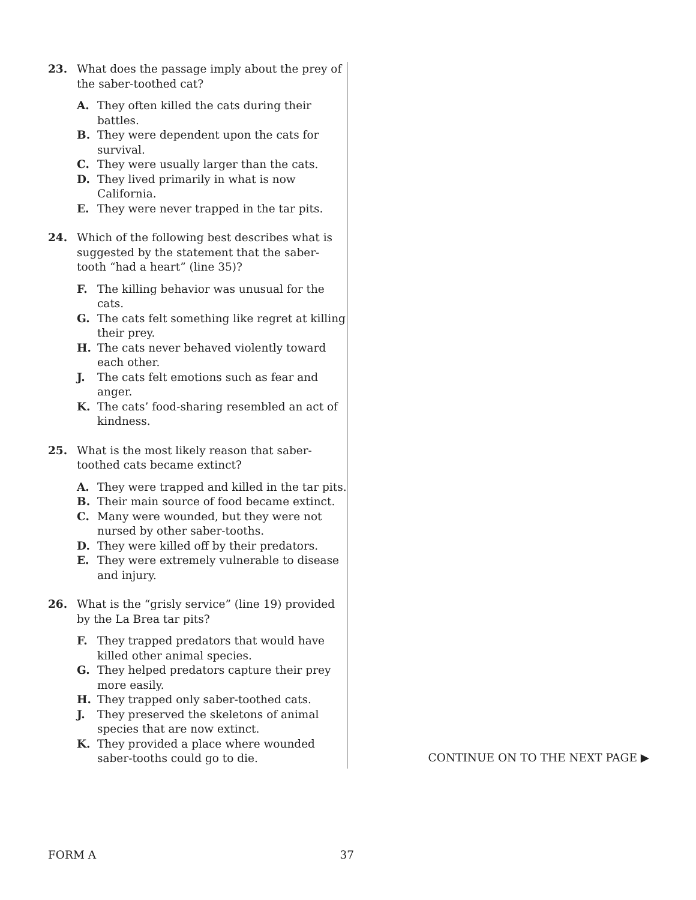23. What does the passage imply about the prey of the saber-toothed cat?
A. They often killed the cats during their battles.
B. They were dependent upon the cats for survival.
C. They were usually larger than the cats.
D. They lived primarily in what is now California.
E. They were never trapped in the tar pits.
24. Which of the following best describes what is suggested by the statement that the saber-tooth “had a heart” (line 35)?
F. The killing behavior was unusual for the cats.
G. The cats felt something like regret at killing their prey.
H. The cats never behaved violently toward each other.
J. The cats felt emotions such as fear and anger.
K. The cats’ food-sharing resembled an act of kindness.
25. What is the most likely reason that saber-toothed cats became extinct?
A. They were trapped and killed in the tar pits.
B. Their main source of food became extinct.
C. Many were wounded, but they were not nursed by other saber-tooths.
D. They were killed off by their predators.
E. They were extremely vulnerable to disease and injury.
26. What is the “grisly service” (line 19) provided by the La Brea tar pits?
F. They trapped predators that would have killed other animal species.
G. They helped predators capture their prey more easily.
H. They trapped only saber-toothed cats.
J. They preserved the skeletons of animal species that are now extinct.
K. They provided a place where wounded saber-tooths could go to die.
CONTINUE ON TO THE NEXT PAGE ▶
FORM A 37